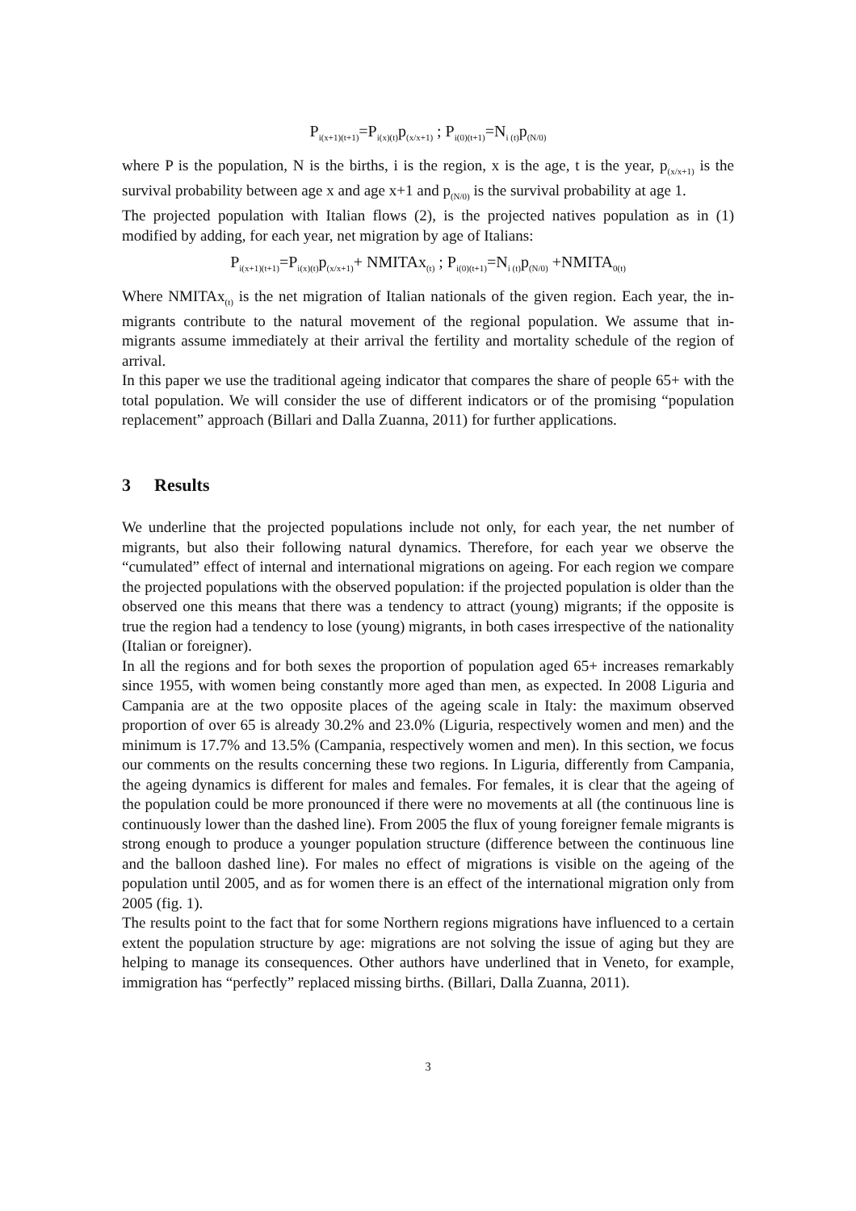P<sub>i(x+1)(t+1)</sub>=P<sub>i(x)(t)</sub>p<sub>(x/x+1)</sub> ; P<sub>i(0)(t+1)</sub>=N<sub>i (t)</sub>p<sub>(N/0)</sub>
where P is the population, N is the births, i is the region, x is the age, t is the year, p<sub>(x/x+1)</sub> is the survival probability between age x and age x+1 and p<sub>(N/0)</sub> is the survival probability at age 1.
The projected population with Italian flows (2), is the projected natives population as in (1) modified by adding, for each year, net migration by age of Italians:
P<sub>i(x+1)(t+1)</sub>=P<sub>i(x)(t)</sub>p<sub>(x/x+1)</sub>+ NMITAx<sub>(t)</sub> ; P<sub>i(0)(t+1)</sub>=N<sub>i (t)</sub>p<sub>(N/0)</sub> +NMITA<sub>0(t)</sub>
Where NMITAx<sub>(t)</sub> is the net migration of Italian nationals of the given region. Each year, the in-migrants contribute to the natural movement of the regional population. We assume that in-migrants assume immediately at their arrival the fertility and mortality schedule of the region of arrival.
In this paper we use the traditional ageing indicator that compares the share of people 65+ with the total population. We will consider the use of different indicators or of the promising “population replacement” approach (Billari and Dalla Zuanna, 2011) for further applications.
3 Results
We underline that the projected populations include not only, for each year, the net number of migrants, but also their following natural dynamics. Therefore, for each year we observe the “cumulated” effect of internal and international migrations on ageing. For each region we compare the projected populations with the observed population: if the projected population is older than the observed one this means that there was a tendency to attract (young) migrants; if the opposite is true the region had a tendency to lose (young) migrants, in both cases irrespective of the nationality (Italian or foreigner).
In all the regions and for both sexes the proportion of population aged 65+ increases remarkably since 1955, with women being constantly more aged than men, as expected. In 2008 Liguria and Campania are at the two opposite places of the ageing scale in Italy: the maximum observed proportion of over 65 is already 30.2% and 23.0% (Liguria, respectively women and men) and the minimum is 17.7% and 13.5% (Campania, respectively women and men). In this section, we focus our comments on the results concerning these two regions. In Liguria, differently from Campania, the ageing dynamics is different for males and females. For females, it is clear that the ageing of the population could be more pronounced if there were no movements at all (the continuous line is continuously lower than the dashed line). From 2005 the flux of young foreigner female migrants is strong enough to produce a younger population structure (difference between the continuous line and the balloon dashed line). For males no effect of migrations is visible on the ageing of the population until 2005, and as for women there is an effect of the international migration only from 2005 (fig. 1).
The results point to the fact that for some Northern regions migrations have influenced to a certain extent the population structure by age: migrations are not solving the issue of aging but they are helping to manage its consequences. Other authors have underlined that in Veneto, for example, immigration has “perfectly” replaced missing births. (Billari, Dalla Zuanna, 2011).
3